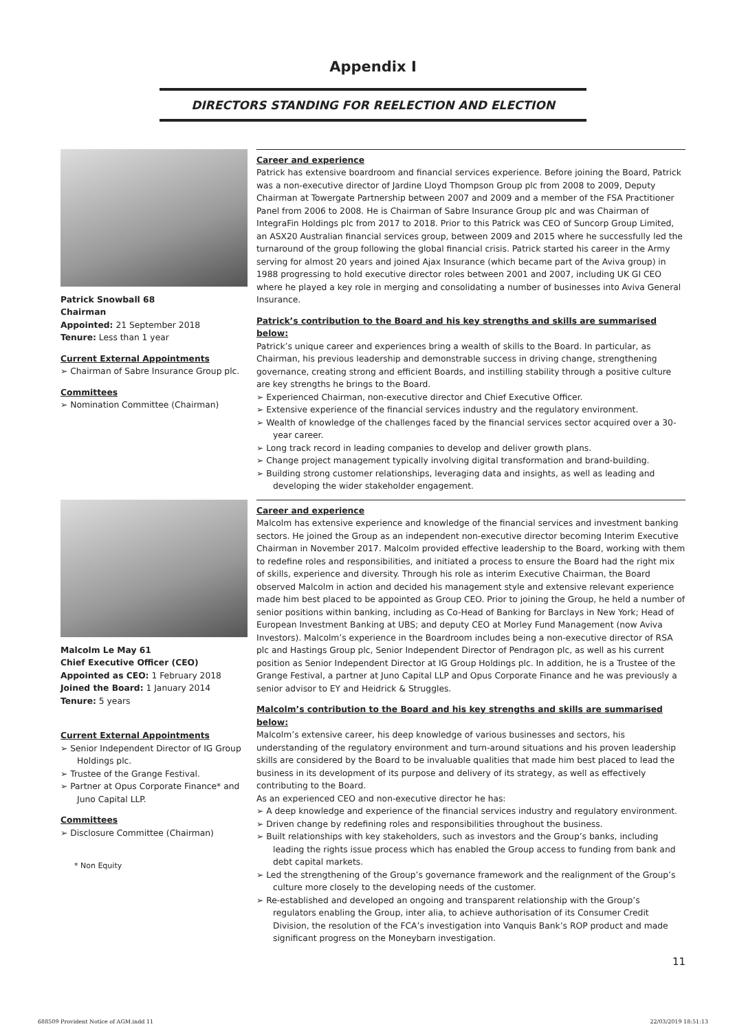Appendix I
DIRECTORS STANDING FOR REELECTION AND ELECTION
Patrick Snowball 68
Chairman
Appointed: 21 September 2018
Tenure: Less than 1 year
Current External Appointments
➢ Chairman of Sabre Insurance Group plc.
Committees
➢ Nomination Committee (Chairman)
Career and experience
Patrick has extensive boardroom and financial services experience. Before joining the Board, Patrick was a non-executive director of Jardine Lloyd Thompson Group plc from 2008 to 2009, Deputy Chairman at Towergate Partnership between 2007 and 2009 and a member of the FSA Practitioner Panel from 2006 to 2008. He is Chairman of Sabre Insurance Group plc and was Chairman of IntegraFin Holdings plc from 2017 to 2018. Prior to this Patrick was CEO of Suncorp Group Limited, an ASX20 Australian financial services group, between 2009 and 2015 where he successfully led the turnaround of the group following the global financial crisis. Patrick started his career in the Army serving for almost 20 years and joined Ajax Insurance (which became part of the Aviva group) in 1988 progressing to hold executive director roles between 2001 and 2007, including UK GI CEO where he played a key role in merging and consolidating a number of businesses into Aviva General Insurance.
Patrick’s contribution to the Board and his key strengths and skills are summarised below:
Patrick’s unique career and experiences bring a wealth of skills to the Board. In particular, as Chairman, his previous leadership and demonstrable success in driving change, strengthening governance, creating strong and efficient Boards, and instilling stability through a positive culture are key strengths he brings to the Board.
➢ Experienced Chairman, non-executive director and Chief Executive Officer.
➢ Extensive experience of the financial services industry and the regulatory environment.
➢ Wealth of knowledge of the challenges faced by the financial services sector acquired over a 30-year career.
➢ Long track record in leading companies to develop and deliver growth plans.
➢ Change project management typically involving digital transformation and brand-building.
➢ Building strong customer relationships, leveraging data and insights, as well as leading and developing the wider stakeholder engagement.
Malcolm Le May 61
Chief Executive Officer (CEO)
Appointed as CEO: 1 February 2018
Joined the Board: 1 January 2014
Tenure: 5 years
Current External Appointments
➢ Senior Independent Director of IG Group Holdings plc.
➢ Trustee of the Grange Festival.
➢ Partner at Opus Corporate Finance* and Juno Capital LLP.
Committees
➢ Disclosure Committee (Chairman)
* Non Equity
Career and experience
Malcolm has extensive experience and knowledge of the financial services and investment banking sectors. He joined the Group as an independent non-executive director becoming Interim Executive Chairman in November 2017. Malcolm provided effective leadership to the Board, working with them to redefine roles and responsibilities, and initiated a process to ensure the Board had the right mix of skills, experience and diversity. Through his role as interim Executive Chairman, the Board observed Malcolm in action and decided his management style and extensive relevant experience made him best placed to be appointed as Group CEO. Prior to joining the Group, he held a number of senior positions within banking, including as Co-Head of Banking for Barclays in New York; Head of European Investment Banking at UBS; and deputy CEO at Morley Fund Management (now Aviva Investors). Malcolm’s experience in the Boardroom includes being a non-executive director of RSA plc and Hastings Group plc, Senior Independent Director of Pendragon plc, as well as his current position as Senior Independent Director at IG Group Holdings plc. In addition, he is a Trustee of the Grange Festival, a partner at Juno Capital LLP and Opus Corporate Finance and he was previously a senior advisor to EY and Heidrick & Struggles.
Malcolm’s contribution to the Board and his key strengths and skills are summarised below:
Malcolm’s extensive career, his deep knowledge of various businesses and sectors, his understanding of the regulatory environment and turn-around situations and his proven leadership skills are considered by the Board to be invaluable qualities that made him best placed to lead the business in its development of its purpose and delivery of its strategy, as well as effectively contributing to the Board.
As an experienced CEO and non-executive director he has:
➢ A deep knowledge and experience of the financial services industry and regulatory environment.
➢ Driven change by redefining roles and responsibilities throughout the business.
➢ Built relationships with key stakeholders, such as investors and the Group’s banks, including leading the rights issue process which has enabled the Group access to funding from bank and debt capital markets.
➢ Led the strengthening of the Group’s governance framework and the realignment of the Group’s culture more closely to the developing needs of the customer.
➢ Re-established and developed an ongoing and transparent relationship with the Group’s regulators enabling the Group, inter alia, to achieve authorisation of its Consumer Credit Division, the resolution of the FCA’s investigation into Vanquis Bank’s ROP product and made significant progress on the Moneybarn investigation.
11
688509 Provident Notice of AGM.indd 11
22/03/2019 18:51:13